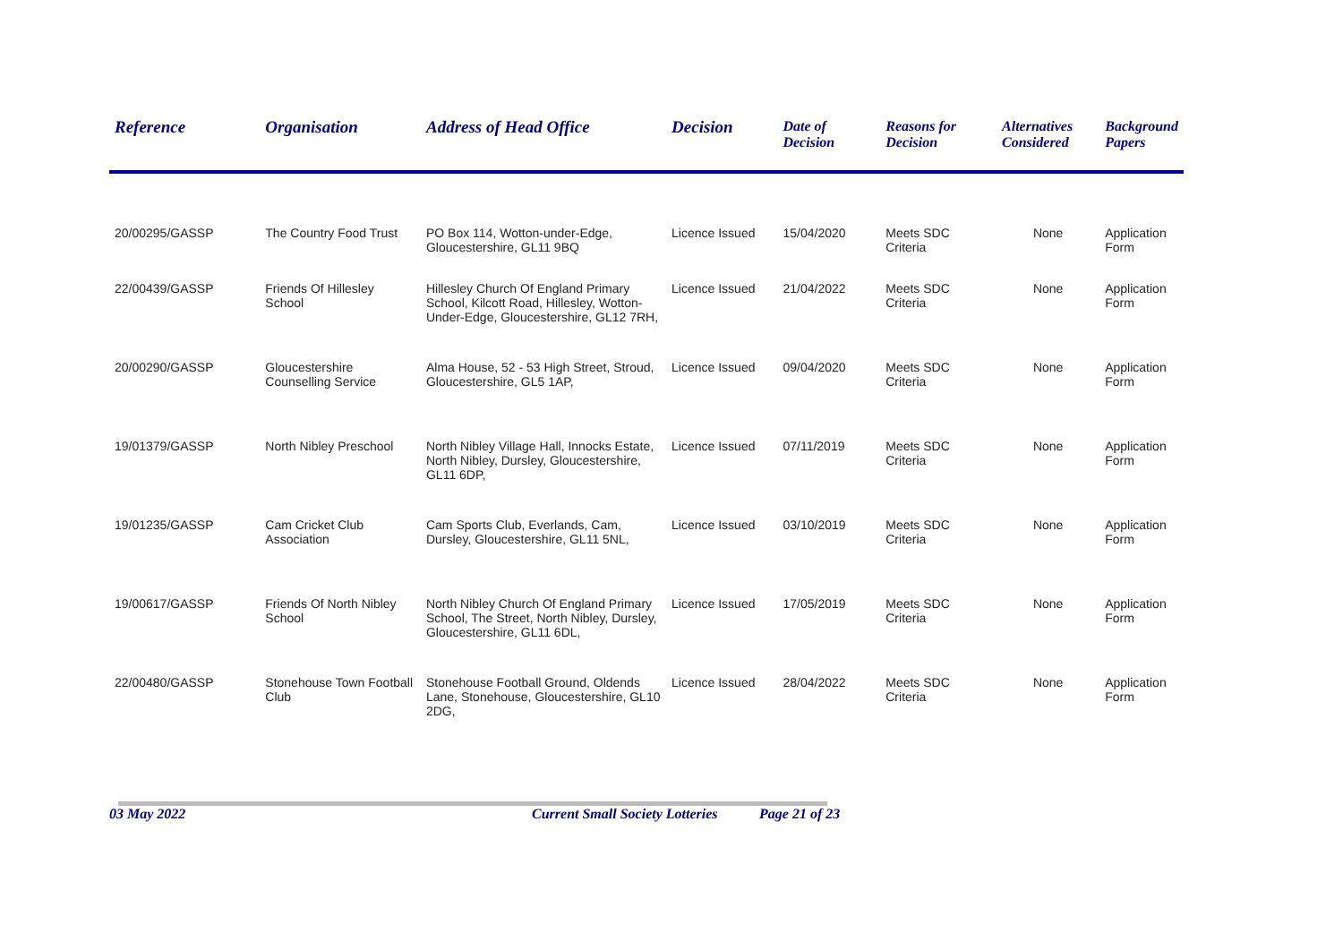| Reference | Organisation | Address of Head Office | Decision | Date of Decision | Reasons for Decision | Alternatives Considered | Background Papers |
| --- | --- | --- | --- | --- | --- | --- | --- |
| 20/00295/GASSP | The Country Food Trust | PO Box 114, Wotton-under-Edge, Gloucestershire, GL11 9BQ | Licence Issued | 15/04/2020 | Meets SDC Criteria | None | Application Form |
| 22/00439/GASSP | Friends Of Hillesley School | Hillesley Church Of England Primary School, Kilcott Road, Hillesley, Wotton-Under-Edge, Gloucestershire, GL12 7RH, | Licence Issued | 21/04/2022 | Meets SDC Criteria | None | Application Form |
| 20/00290/GASSP | Gloucestershire Counselling Service | Alma House, 52 - 53 High Street, Stroud, Gloucestershire, GL5 1AP, | Licence Issued | 09/04/2020 | Meets SDC Criteria | None | Application Form |
| 19/01379/GASSP | North Nibley Preschool | North Nibley Village Hall, Innocks Estate, North Nibley, Dursley, Gloucestershire, GL11 6DP, | Licence Issued | 07/11/2019 | Meets SDC Criteria | None | Application Form |
| 19/01235/GASSP | Cam Cricket Club Association | Cam Sports Club, Everlands, Cam, Dursley, Gloucestershire, GL11 5NL, | Licence Issued | 03/10/2019 | Meets SDC Criteria | None | Application Form |
| 19/00617/GASSP | Friends Of North Nibley School | North Nibley Church Of England Primary School, The Street, North Nibley, Dursley, Gloucestershire, GL11 6DL, | Licence Issued | 17/05/2019 | Meets SDC Criteria | None | Application Form |
| 22/00480/GASSP | Stonehouse Town Football Club | Stonehouse Football Ground, Oldends Lane, Stonehouse, Gloucestershire, GL10 2DG, | Licence Issued | 28/04/2022 | Meets SDC Criteria | None | Application Form |
03 May 2022 Current Small Society Lotteries Page 21 of 23